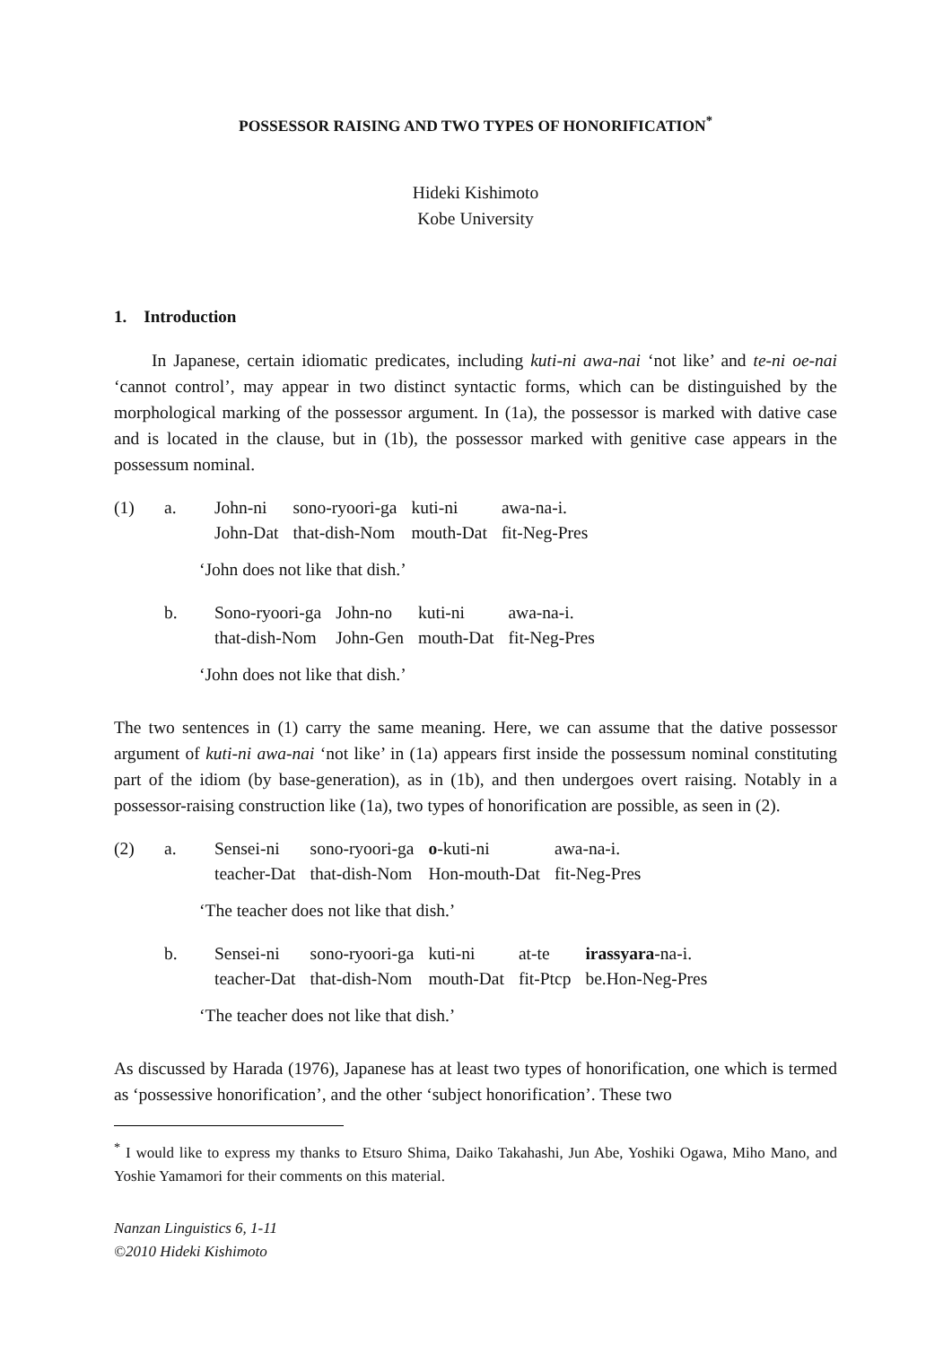POSSESSOR RAISING AND TWO TYPES OF HONORIFICATION<sup>*</sup>
Hideki Kishimoto
Kobe University
1. Introduction
In Japanese, certain idiomatic predicates, including kuti-ni awa-nai ‘not like’ and te-ni oe-nai ‘cannot control’, may appear in two distinct syntactic forms, which can be distinguished by the morphological marking of the possessor argument. In (1a), the possessor is marked with dative case and is located in the clause, but in (1b), the possessor marked with genitive case appears in the possessum nominal.
| (1) | a. | John-ni John-Dat | sono-ryoori-ga that-dish-Nom | kuti-ni mouth-Dat | awa-na-i. fit-Neg-Pres |
‘John does not like that dish.’
| | b. | Sono-ryoori-ga that-dish-Nom | John-no John-Gen | kuti-ni mouth-Dat | awa-na-i. fit-Neg-Pres |
‘John does not like that dish.’
The two sentences in (1) carry the same meaning. Here, we can assume that the dative possessor argument of kuti-ni awa-nai ‘not like’ in (1a) appears first inside the possessum nominal constituting part of the idiom (by base-generation), as in (1b), and then undergoes overt raising. Notably in a possessor-raising construction like (1a), two types of honorification are possible, as seen in (2).
| (2) | a. | Sensei-ni teacher-Dat | sono-ryoori-ga that-dish-Nom | o -kuti-ni Hon-mouth-Dat | awa-na-i. fit-Neg-Pres |
‘The teacher does not like that dish.’
| | b. | Sensei-ni teacher-Dat | sono-ryoori-ga that-dish-Nom | kuti-ni mouth-Dat | at-te fit-Ptcp | irassyara -na-i. be.Hon-Neg-Pres |
‘The teacher does not like that dish.’
As discussed by Harada (1976), Japanese has at least two types of honorification, one which is termed as ‘possessive honorification’, and the other ‘subject honorification’. These two
<sup>*</sup> I would like to express my thanks to Etsuro Shima, Daiko Takahashi, Jun Abe, Yoshiki Ogawa, Miho Mano, and Yoshie Yamamori for their comments on this material.
Nanzan Linguistics 6, 1-11
©2010 Hideki Kishimoto